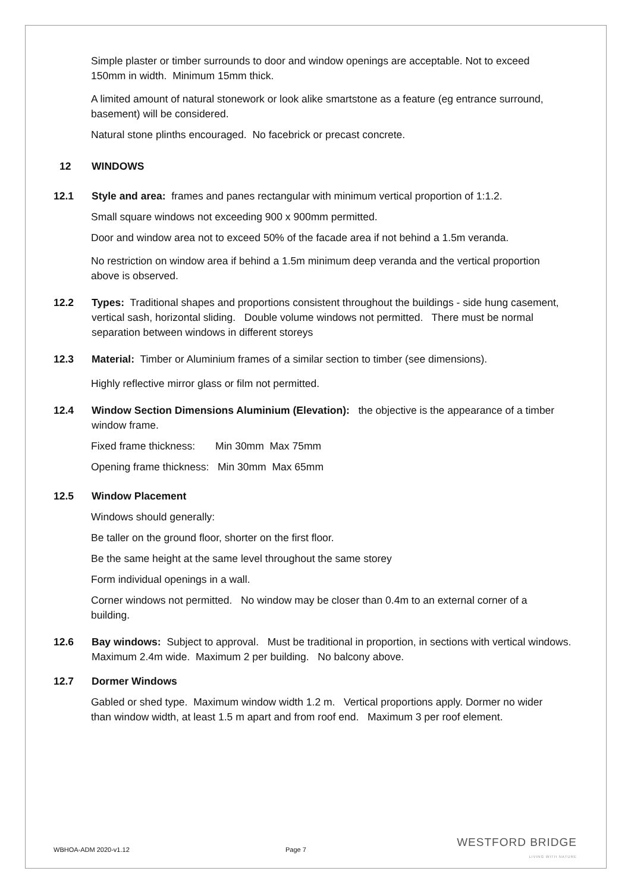Simple plaster or timber surrounds to door and window openings are acceptable. Not to exceed 150mm in width. Minimum 15mm thick.
A limited amount of natural stonework or look alike smartstone as a feature (eg entrance surround, basement) will be considered.
Natural stone plinths encouraged. No facebrick or precast concrete.
12 WINDOWS
12.1 Style and area: frames and panes rectangular with minimum vertical proportion of 1:1.2.
Small square windows not exceeding 900 x 900mm permitted.
Door and window area not to exceed 50% of the facade area if not behind a 1.5m veranda.
No restriction on window area if behind a 1.5m minimum deep veranda and the vertical proportion above is observed.
12.2 Types: Traditional shapes and proportions consistent throughout the buildings - side hung casement, vertical sash, horizontal sliding. Double volume windows not permitted. There must be normal separation between windows in different storeys
12.3 Material: Timber or Aluminium frames of a similar section to timber (see dimensions).
Highly reflective mirror glass or film not permitted.
12.4 Window Section Dimensions Aluminium (Elevation): the objective is the appearance of a timber window frame.
Fixed frame thickness: Min 30mm Max 75mm
Opening frame thickness: Min 30mm Max 65mm
12.5 Window Placement
Windows should generally:
Be taller on the ground floor, shorter on the first floor.
Be the same height at the same level throughout the same storey
Form individual openings in a wall.
Corner windows not permitted. No window may be closer than 0.4m to an external corner of a building.
12.6 Bay windows: Subject to approval. Must be traditional in proportion, in sections with vertical windows. Maximum 2.4m wide. Maximum 2 per building. No balcony above.
12.7 Dormer Windows
Gabled or shed type. Maximum window width 1.2 m. Vertical proportions apply. Dormer no wider than window width, at least 1.5 m apart and from roof end. Maximum 3 per roof element.
WBHOA-ADM 2020-v1.12 Page 7
WESTFORD BRIDGE
LIVING WITH NATURE